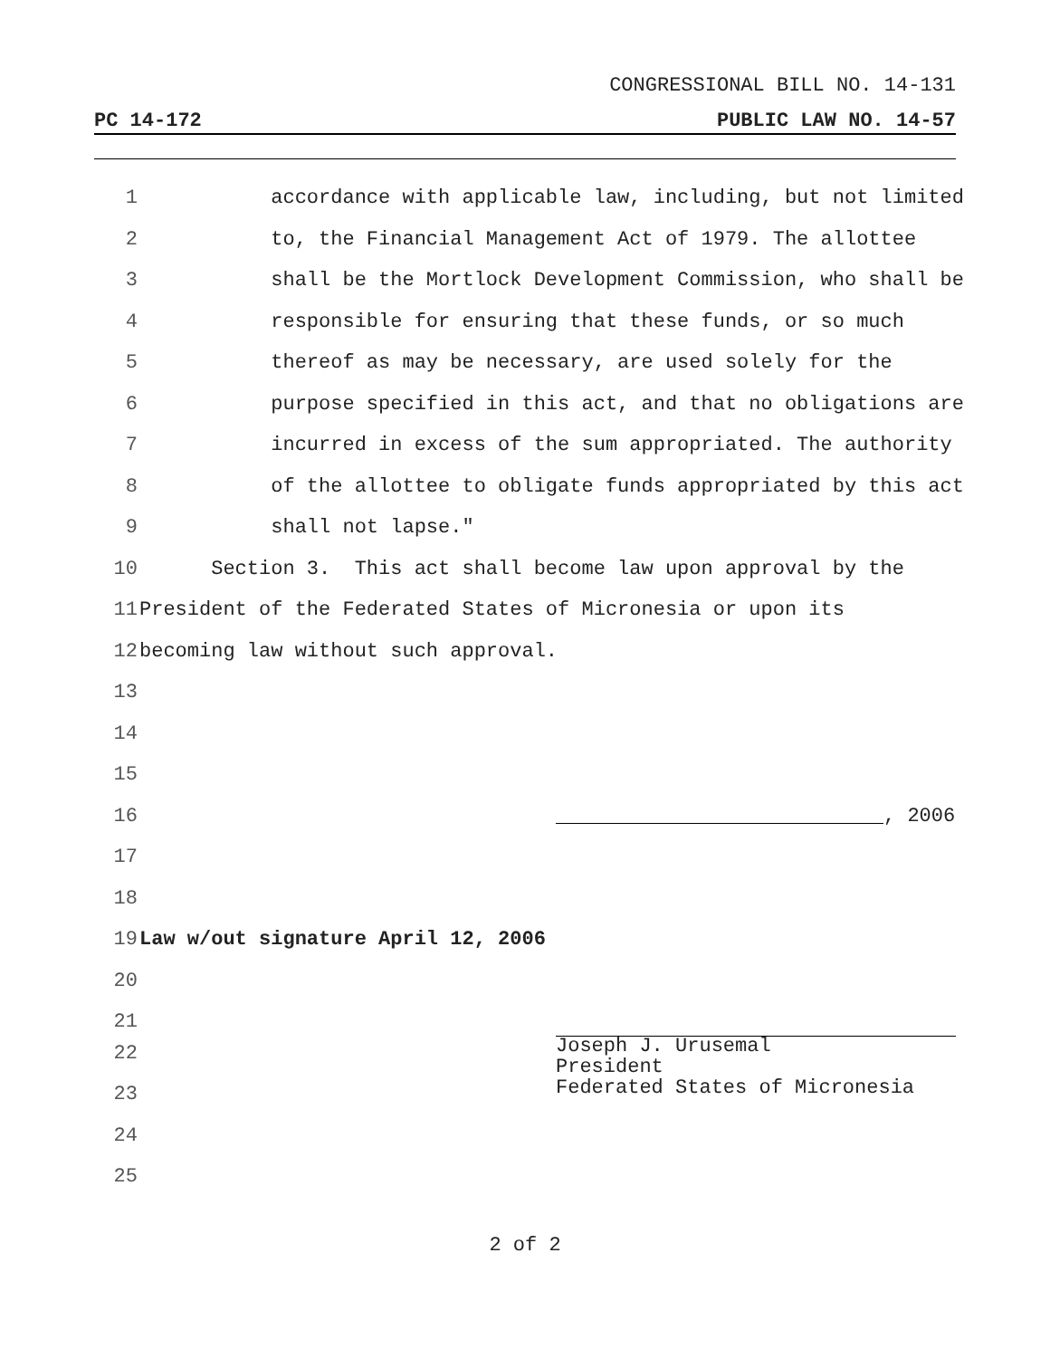CONGRESSIONAL BILL NO. 14-131
PC 14-172 PUBLIC LAW NO. 14-57
1 accordance with applicable law, including, but not limited
2 to, the Financial Management Act of 1979. The allottee
3 shall be the Mortlock Development Commission, who shall be
4 responsible for ensuring that these funds, or so much
5 thereof as may be necessary, are used solely for the
6 purpose specified in this act, and that no obligations are
7 incurred in excess of the sum appropriated. The authority
8 of the allottee to obligate funds appropriated by this act
9 shall not lapse."
10 Section 3. This act shall become law upon approval by the
11 President of the Federated States of Micronesia or upon its
12 becoming law without such approval.
13
14
15
16 , 2006
17
18
19 Law w/out signature April 12, 2006
20
21
Joseph J. Urusemal
President
Federated States of Micronesia
22
23
24
25
2 of 2